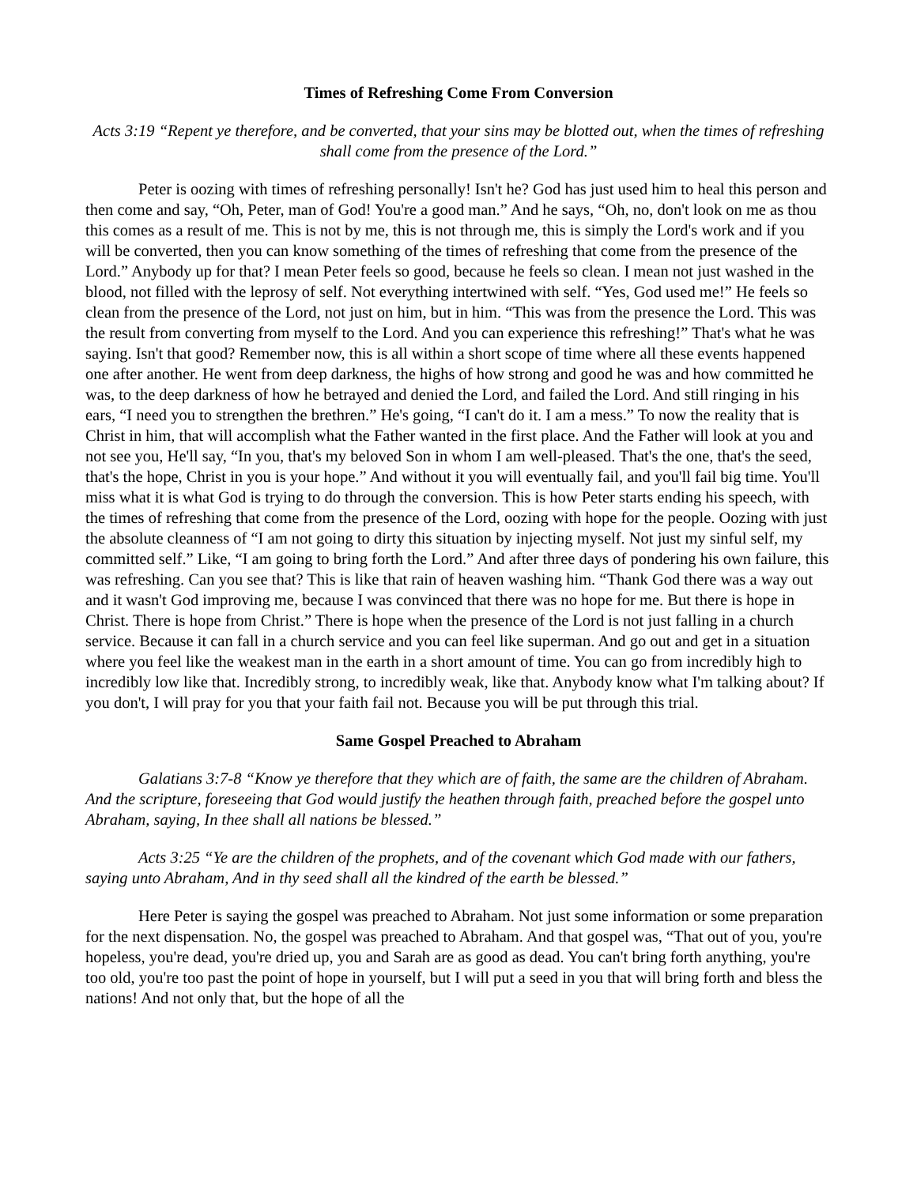Times of Refreshing Come From Conversion
Acts 3:19 “Repent ye therefore, and be converted, that your sins may be blotted out, when the times of refreshing shall come from the presence of the Lord.”
Peter is oozing with times of refreshing personally! Isn't he? God has just used him to heal this person and then come and say, “Oh, Peter, man of God! You're a good man.” And he says, “Oh, no, don't look on me as thou this comes as a result of me. This is not by me, this is not through me, this is simply the Lord's work and if you will be converted, then you can know something of the times of refreshing that come from the presence of the Lord.” Anybody up for that? I mean Peter feels so good, because he feels so clean. I mean not just washed in the blood, not filled with the leprosy of self. Not everything intertwined with self. “Yes, God used me!” He feels so clean from the presence of the Lord, not just on him, but in him. “This was from the presence the Lord. This was the result from converting from myself to the Lord. And you can experience this refreshing!” That's what he was saying. Isn't that good? Remember now, this is all within a short scope of time where all these events happened one after another. He went from deep darkness, the highs of how strong and good he was and how committed he was, to the deep darkness of how he betrayed and denied the Lord, and failed the Lord. And still ringing in his ears, “I need you to strengthen the brethren.” He's going, “I can't do it. I am a mess.” To now the reality that is Christ in him, that will accomplish what the Father wanted in the first place. And the Father will look at you and not see you, He'll say, “In you, that's my beloved Son in whom I am well-pleased. That's the one, that's the seed, that's the hope, Christ in you is your hope.” And without it you will eventually fail, and you'll fail big time. You'll miss what it is what God is trying to do through the conversion. This is how Peter starts ending his speech, with the times of refreshing that come from the presence of the Lord, oozing with hope for the people. Oozing with just the absolute cleanness of “I am not going to dirty this situation by injecting myself. Not just my sinful self, my committed self.” Like, “I am going to bring forth the Lord.” And after three days of pondering his own failure, this was refreshing. Can you see that? This is like that rain of heaven washing him. “Thank God there was a way out and it wasn't God improving me, because I was convinced that there was no hope for me. But there is hope in Christ. There is hope from Christ.” There is hope when the presence of the Lord is not just falling in a church service. Because it can fall in a church service and you can feel like superman. And go out and get in a situation where you feel like the weakest man in the earth in a short amount of time. You can go from incredibly high to incredibly low like that. Incredibly strong, to incredibly weak, like that. Anybody know what I'm talking about? If you don't, I will pray for you that your faith fail not. Because you will be put through this trial.
Same Gospel Preached to Abraham
Galatians 3:7-8 “Know ye therefore that they which are of faith, the same are the children of Abraham. And the scripture, foreseeing that God would justify the heathen through faith, preached before the gospel unto Abraham, saying, In thee shall all nations be blessed.”
Acts 3:25 “Ye are the children of the prophets, and of the covenant which God made with our fathers, saying unto Abraham, And in thy seed shall all the kindred of the earth be blessed.”
Here Peter is saying the gospel was preached to Abraham. Not just some information or some preparation for the next dispensation. No, the gospel was preached to Abraham. And that gospel was, “That out of you, you're hopeless, you're dead, you're dried up, you and Sarah are as good as dead. You can't bring forth anything, you're too old, you're too past the point of hope in yourself, but I will put a seed in you that will bring forth and bless the nations! And not only that, but the hope of all the